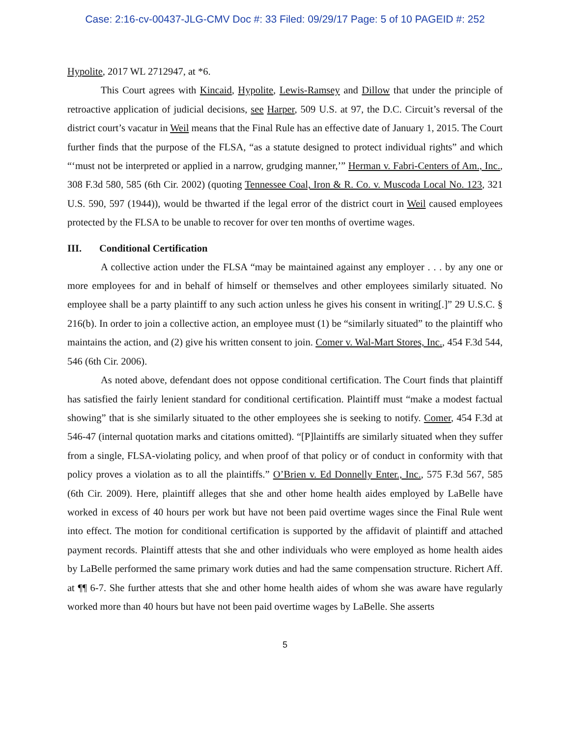Case: 2:16-cv-00437-JLG-CMV Doc #: 33 Filed: 09/29/17 Page: 5 of 10 PAGEID #: 252
Hypolite, 2017 WL 2712947, at *6.
This Court agrees with Kincaid, Hypolite, Lewis-Ramsey and Dillow that under the principle of retroactive application of judicial decisions, see Harper, 509 U.S. at 97, the D.C. Circuit’s reversal of the district court’s vacatur in Weil means that the Final Rule has an effective date of January 1, 2015. The Court further finds that the purpose of the FLSA, “as a statute designed to protect individual rights” and which “‘must not be interpreted or applied in a narrow, grudging manner,’” Herman v. Fabri-Centers of Am., Inc., 308 F.3d 580, 585 (6th Cir. 2002) (quoting Tennessee Coal, Iron & R. Co. v. Muscoda Local No. 123, 321 U.S. 590, 597 (1944)), would be thwarted if the legal error of the district court in Weil caused employees protected by the FLSA to be unable to recover for over ten months of overtime wages.
III. Conditional Certification
A collective action under the FLSA “may be maintained against any employer . . . by any one or more employees for and in behalf of himself or themselves and other employees similarly situated. No employee shall be a party plaintiff to any such action unless he gives his consent in writing[.]” 29 U.S.C. § 216(b). In order to join a collective action, an employee must (1) be “similarly situated” to the plaintiff who maintains the action, and (2) give his written consent to join. Comer v. Wal-Mart Stores, Inc., 454 F.3d 544, 546 (6th Cir. 2006).
As noted above, defendant does not oppose conditional certification. The Court finds that plaintiff has satisfied the fairly lenient standard for conditional certification. Plaintiff must “make a modest factual showing” that is she similarly situated to the other employees she is seeking to notify. Comer, 454 F.3d at 546-47 (internal quotation marks and citations omitted). “[P]laintiffs are similarly situated when they suffer from a single, FLSA-violating policy, and when proof of that policy or of conduct in conformity with that policy proves a violation as to all the plaintiffs.” O’Brien v. Ed Donnelly Enter., Inc., 575 F.3d 567, 585 (6th Cir. 2009). Here, plaintiff alleges that she and other home health aides employed by LaBelle have worked in excess of 40 hours per work but have not been paid overtime wages since the Final Rule went into effect. The motion for conditional certification is supported by the affidavit of plaintiff and attached payment records. Plaintiff attests that she and other individuals who were employed as home health aides by LaBelle performed the same primary work duties and had the same compensation structure. Richert Aff. at ¶¶ 6-7. She further attests that she and other home health aides of whom she was aware have regularly worked more than 40 hours but have not been paid overtime wages by LaBelle. She asserts
5